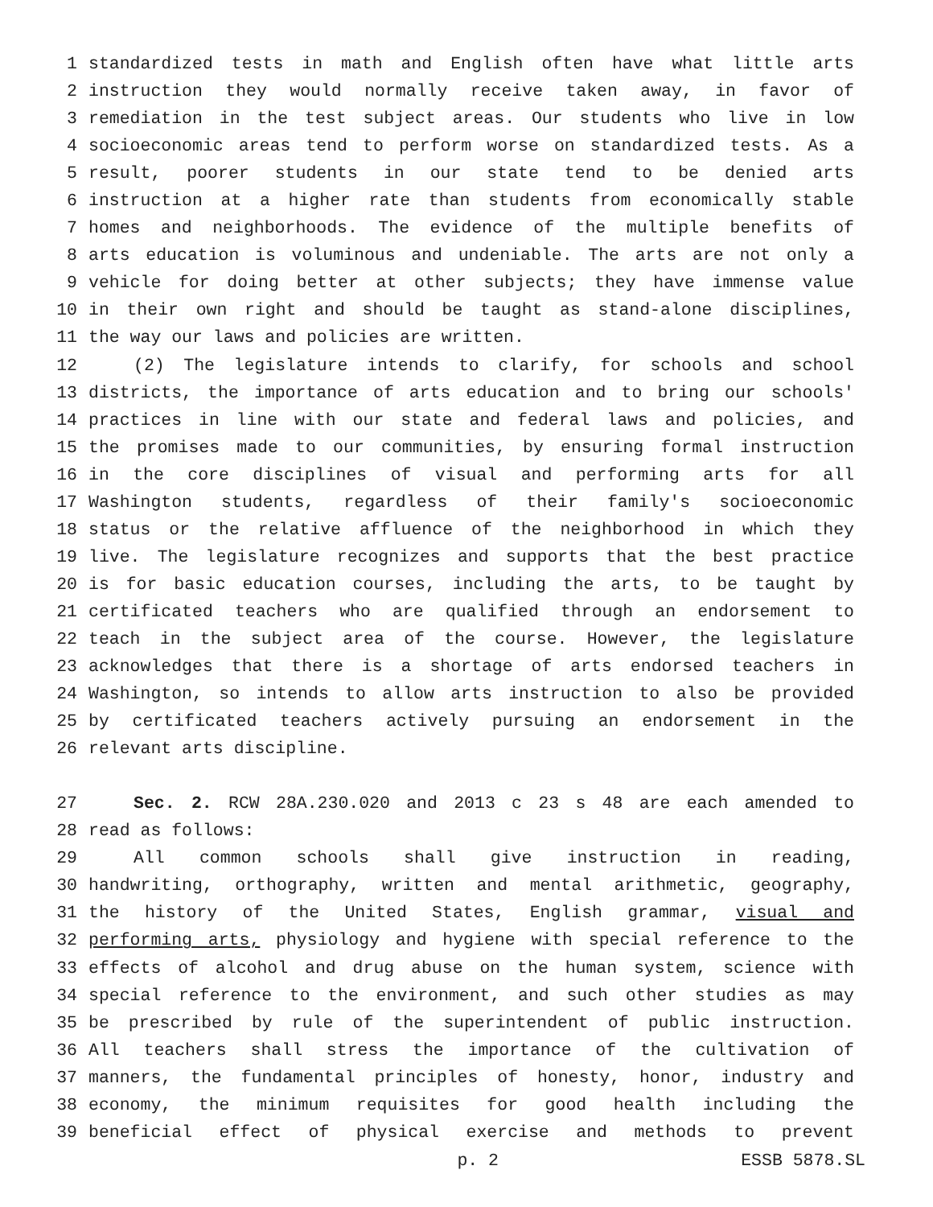1 standardized tests in math and English often have what little arts
2 instruction they would normally receive taken away, in favor of
3 remediation in the test subject areas. Our students who live in low
4 socioeconomic areas tend to perform worse on standardized tests. As a
5 result, poorer students in our state tend to be denied arts
6 instruction at a higher rate than students from economically stable
7 homes and neighborhoods. The evidence of the multiple benefits of
8 arts education is voluminous and undeniable. The arts are not only a
9 vehicle for doing better at other subjects; they have immense value
10 in their own right and should be taught as stand-alone disciplines,
11 the way our laws and policies are written.
12 (2) The legislature intends to clarify, for schools and school
13 districts, the importance of arts education and to bring our schools'
14 practices in line with our state and federal laws and policies, and
15 the promises made to our communities, by ensuring formal instruction
16 in the core disciplines of visual and performing arts for all
17 Washington students, regardless of their family's socioeconomic
18 status or the relative affluence of the neighborhood in which they
19 live. The legislature recognizes and supports that the best practice
20 is for basic education courses, including the arts, to be taught by
21 certificated teachers who are qualified through an endorsement to
22 teach in the subject area of the course. However, the legislature
23 acknowledges that there is a shortage of arts endorsed teachers in
24 Washington, so intends to allow arts instruction to also be provided
25 by certificated teachers actively pursuing an endorsement in the
26 relevant arts discipline.
27 Sec. 2. RCW 28A.230.020 and 2013 c 23 s 48 are each amended to
28 read as follows:
29 All common schools shall give instruction in reading,
30 handwriting, orthography, written and mental arithmetic, geography,
31 the history of the United States, English grammar, visual and
32 performing arts, physiology and hygiene with special reference to the
33 effects of alcohol and drug abuse on the human system, science with
34 special reference to the environment, and such other studies as may
35 be prescribed by rule of the superintendent of public instruction.
36 All teachers shall stress the importance of the cultivation of
37 manners, the fundamental principles of honesty, honor, industry and
38 economy, the minimum requisites for good health including the
39 beneficial effect of physical exercise and methods to prevent
p. 2 ESSB 5878.SL